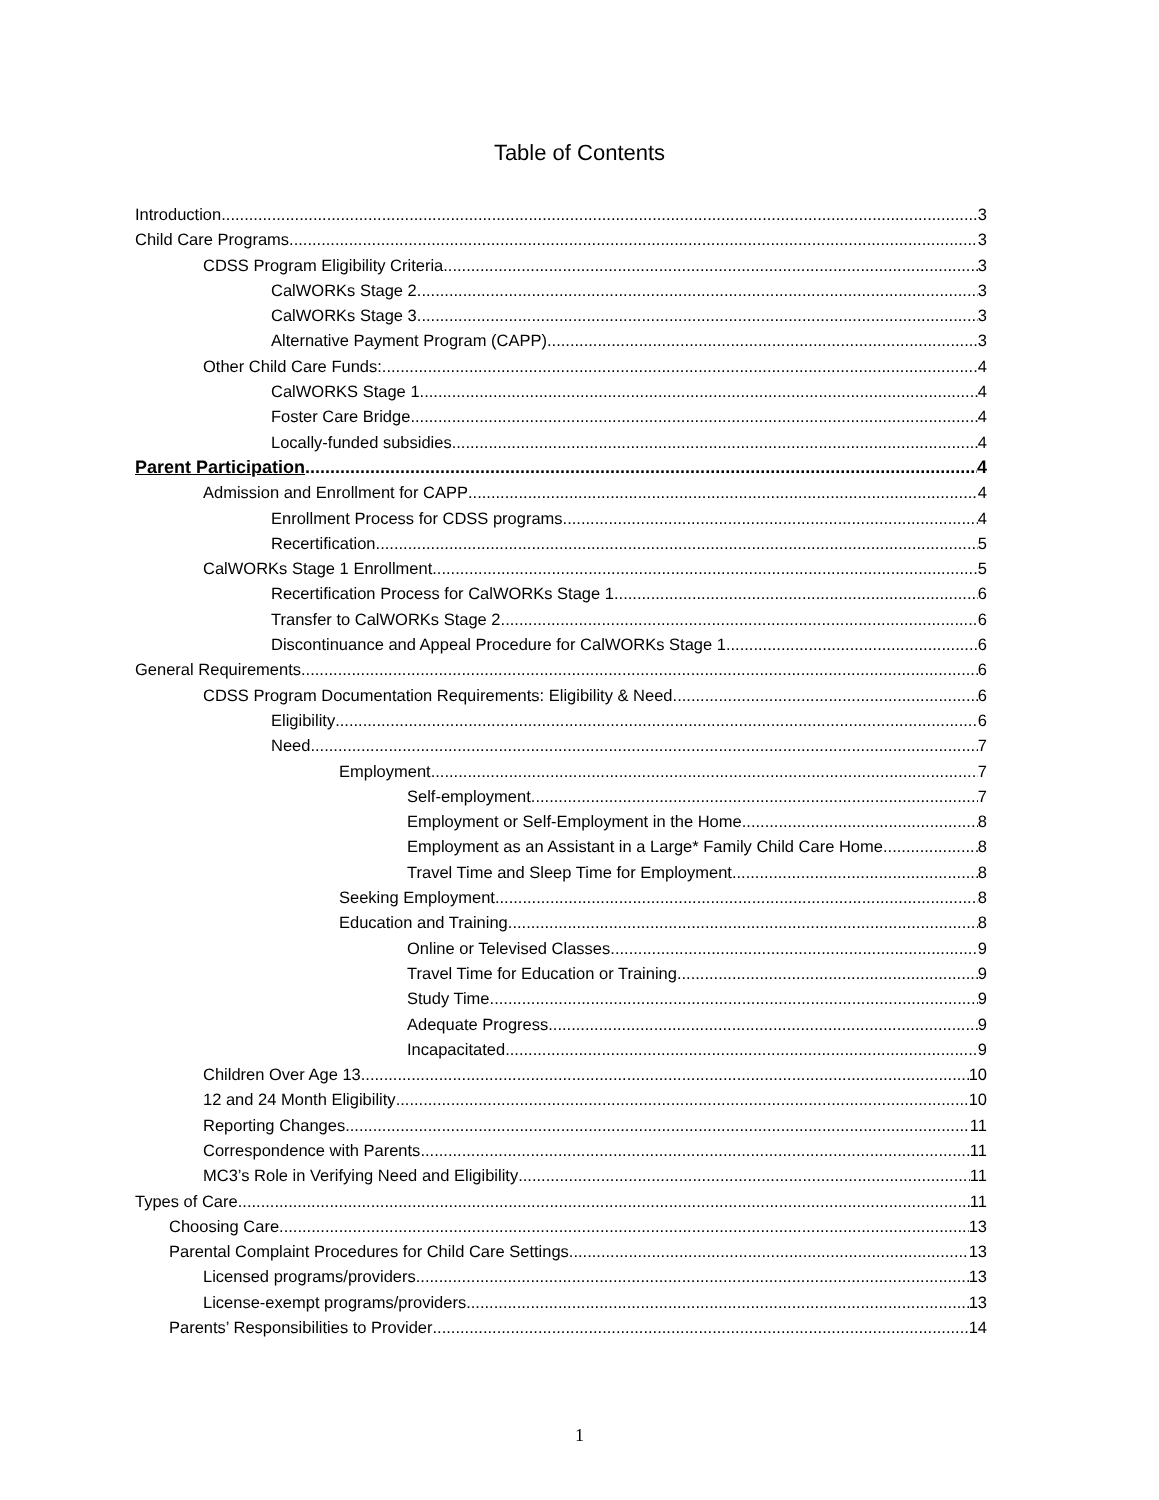Table of Contents
Introduction 3
Child Care Programs 3
CDSS Program Eligibility Criteria 3
CalWORKs Stage 2 3
CalWORKs Stage 3 3
Alternative Payment Program (CAPP) 3
Other Child Care Funds: 4
CalWORKS Stage 1 4
Foster Care Bridge 4
Locally-funded subsidies 4
Parent Participation 4
Admission and Enrollment for CAPP 4
Enrollment Process for CDSS programs 4
Recertification 5
CalWORKs Stage 1 Enrollment 5
Recertification Process for CalWORKs Stage 1 6
Transfer to CalWORKs Stage 2 6
Discontinuance and Appeal Procedure for CalWORKs Stage 1 6
General Requirements 6
CDSS Program Documentation Requirements: Eligibility & Need 6
Eligibility 6
Need 7
Employment 7
Self-employment 7
Employment or Self-Employment in the Home 8
Employment as an Assistant in a Large* Family Child Care Home 8
Travel Time and Sleep Time for Employment 8
Seeking Employment 8
Education and Training 8
Online or Televised Classes 9
Travel Time for Education or Training 9
Study Time 9
Adequate Progress 9
Incapacitated 9
Children Over Age 13 10
12 and 24 Month Eligibility 10
Reporting Changes 11
Correspondence with Parents 11
MC3’s Role in Verifying Need and Eligibility 11
Types of Care 11
Choosing Care 13
Parental Complaint Procedures for Child Care Settings 13
Licensed programs/providers 13
License-exempt programs/providers 13
Parents’ Responsibilities to Provider 14
1